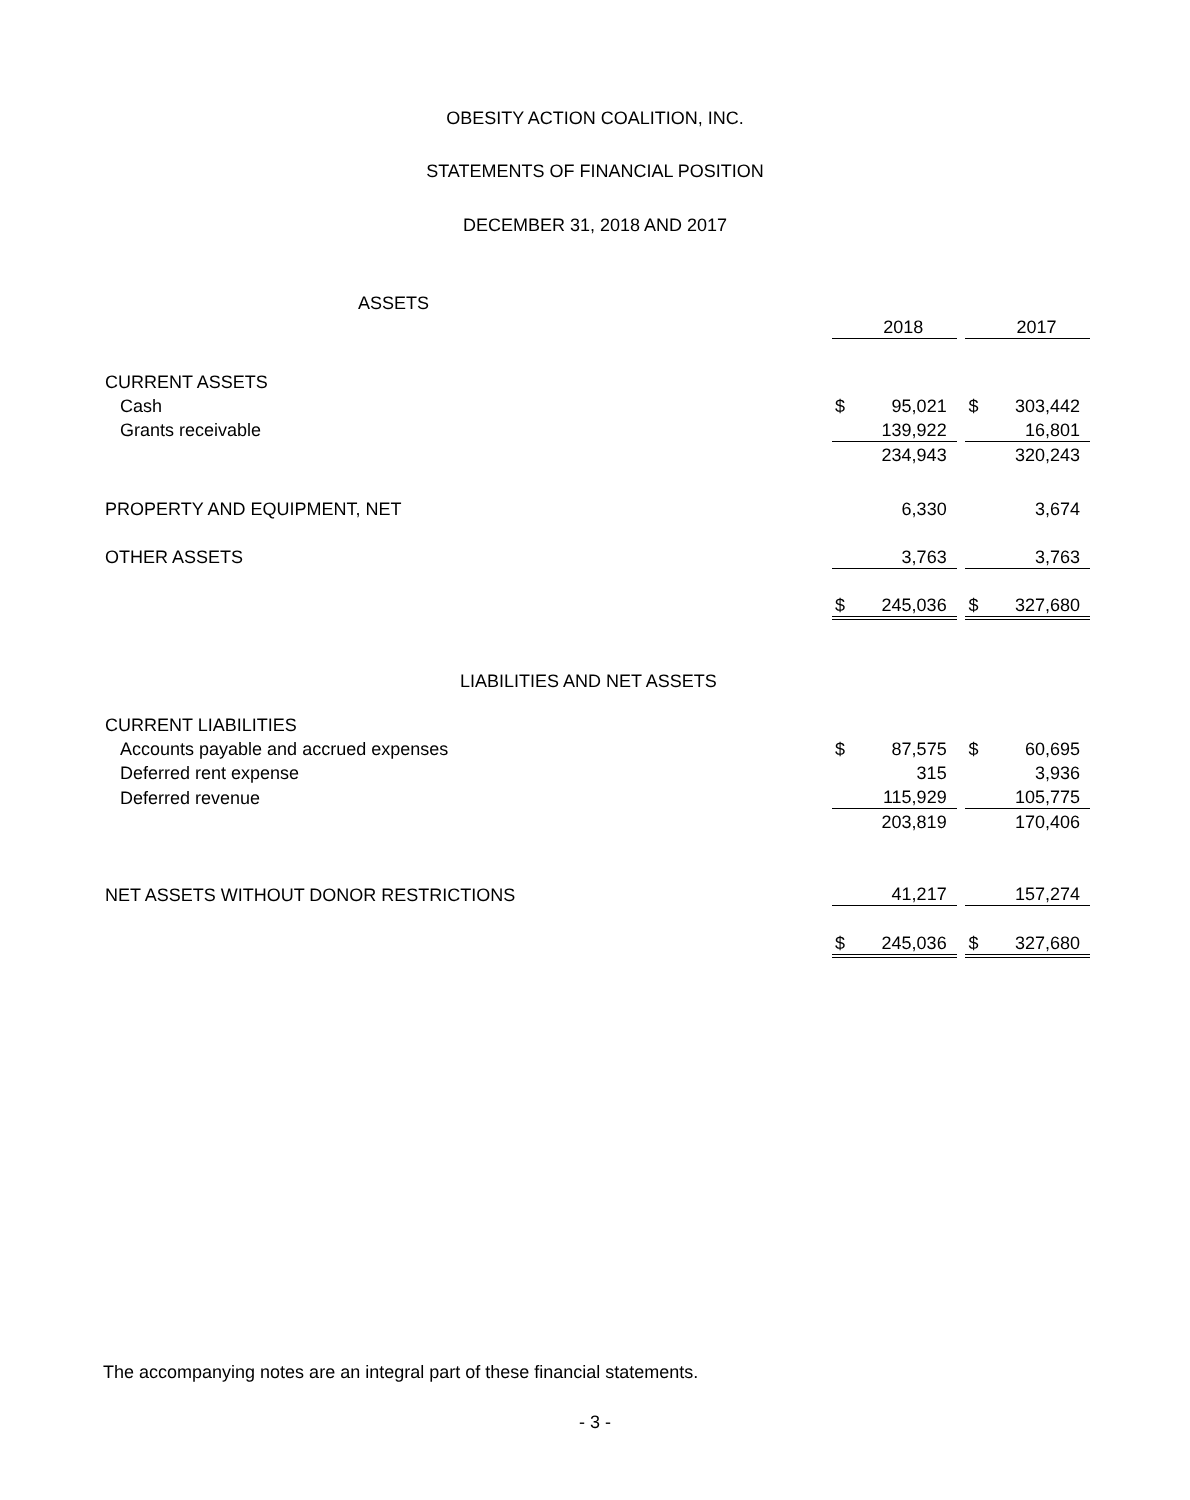OBESITY ACTION COALITION, INC.
STATEMENTS OF FINANCIAL POSITION
DECEMBER 31, 2018 AND 2017
| ASSETS | | | | | |
| | | 2018 | | | 2017 |
| CURRENT ASSETS | | | | | |
| Cash | $ | 95,021 | | $ | 303,442 |
| Grants receivable | | 139,922 | | | 16,801 |
| | | 234,943 | | | 320,243 |
| PROPERTY AND EQUIPMENT, NET | | 6,330 | | | 3,674 |
| OTHER ASSETS | | 3,763 | | | 3,763 |
| | $ | 245,036 | | $ | 327,680 |
| LIABILITIES AND NET ASSETS | | | | | |
| CURRENT LIABILITIES | | | | | |
| Accounts payable and accrued expenses | $ | 87,575 | | $ | 60,695 |
| Deferred rent expense | | 315 | | | 3,936 |
| Deferred revenue | | 115,929 | | | 105,775 |
| | | 203,819 | | | 170,406 |
| NET ASSETS WITHOUT DONOR RESTRICTIONS | | 41,217 | | | 157,274 |
| | $ | 245,036 | | $ | 327,680 |
The accompanying notes are an integral part of these financial statements.
- 3 -